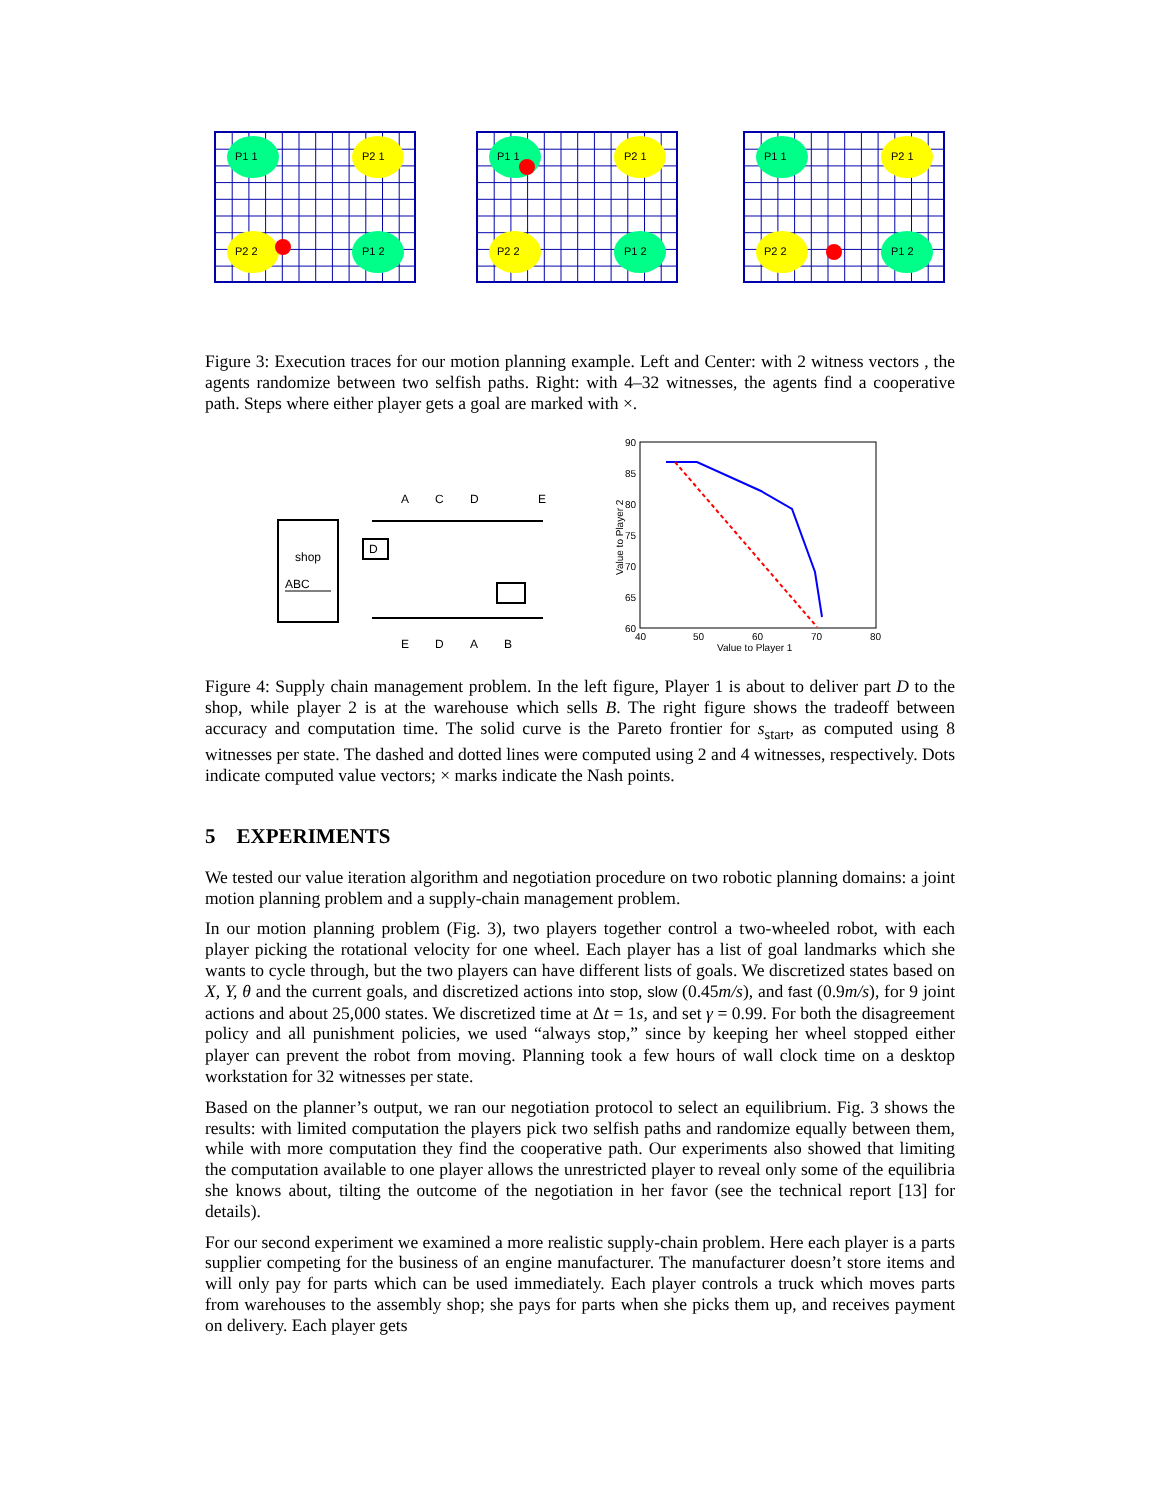P1 1
P2 1
P2 2
P1 2
P1 1
P2 1
P2 2
P1 2
P1 1
P2 1
P2 2
P1 2
Figure 3: Execution traces for our motion planning example. Left and Center: with 2 witness vectors , the agents randomize between two selfish paths. Right: with 4–32 witnesses, the agents find a cooperative path. Steps where either player gets a goal are marked with ×.
shop
ABC
A
C
D
E
D
E
D
A
B
90
85
80
75
70
65
60
40
50
60
70
80
Value to Player 1
Value to Player 2
Figure 4: Supply chain management problem. In the left figure, Player 1 is about to deliver part D to the shop, while player 2 is at the warehouse which sells B. The right figure shows the tradeoff between accuracy and computation time. The solid curve is the Pareto frontier for s<sub>start</sub>, as computed using 8 witnesses per state. The dashed and dotted lines were computed using 2 and 4 witnesses, respectively. Dots indicate computed value vectors; × marks indicate the Nash points.
5 EXPERIMENTS
We tested our value iteration algorithm and negotiation procedure on two robotic planning domains: a joint motion planning problem and a supply-chain management problem.
In our motion planning problem (Fig. 3), two players together control a two-wheeled robot, with each player picking the rotational velocity for one wheel. Each player has a list of goal landmarks which she wants to cycle through, but the two players can have different lists of goals. We discretized states based on X, Y, θ and the current goals, and discretized actions into stop, slow (0.45m/s), and fast (0.9m/s), for 9 joint actions and about 25,000 states. We discretized time at Δt = 1s, and set γ = 0.99. For both the disagreement policy and all punishment policies, we used “always stop,” since by keeping her wheel stopped either player can prevent the robot from moving. Planning took a few hours of wall clock time on a desktop workstation for 32 witnesses per state.
Based on the planner’s output, we ran our negotiation protocol to select an equilibrium. Fig. 3 shows the results: with limited computation the players pick two selfish paths and randomize equally between them, while with more computation they find the cooperative path. Our experiments also showed that limiting the computation available to one player allows the unrestricted player to reveal only some of the equilibria she knows about, tilting the outcome of the negotiation in her favor (see the technical report [13] for details).
For our second experiment we examined a more realistic supply-chain problem. Here each player is a parts supplier competing for the business of an engine manufacturer. The manufacturer doesn’t store items and will only pay for parts which can be used immediately. Each player controls a truck which moves parts from warehouses to the assembly shop; she pays for parts when she picks them up, and receives payment on delivery. Each player gets